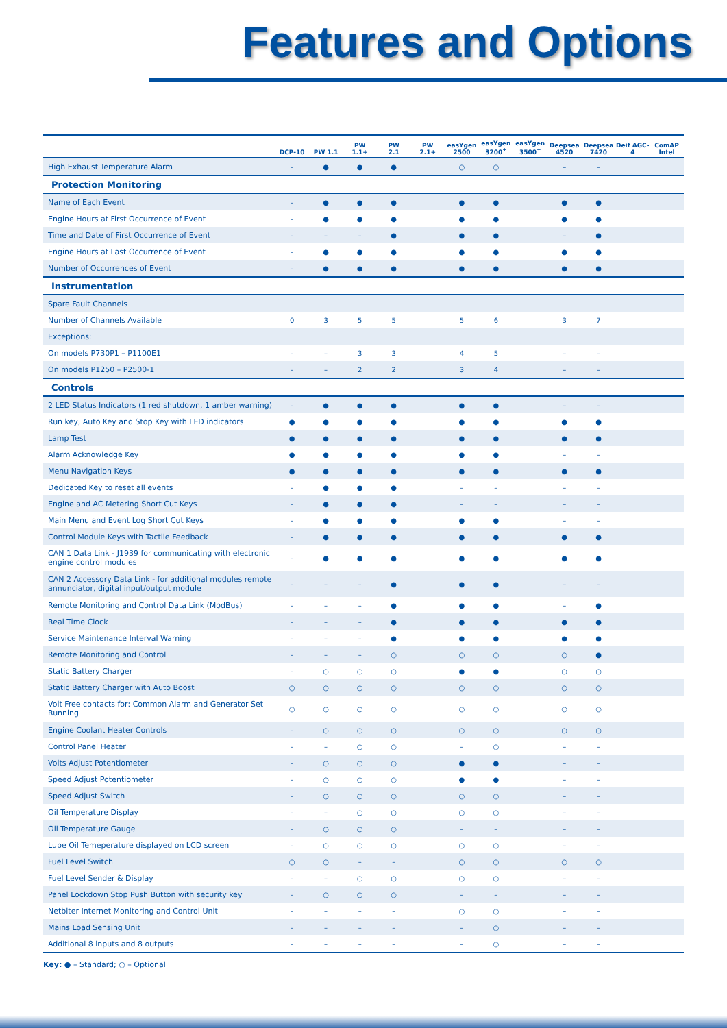Features and Options
| | DCP-10 | PW 1.1 | PW 1.1+ | PW 2.1 | PW 2.1+ | easYgen 2500 | easYgen 3200<sup>+</sup> | easYgen 3500<sup>+</sup> | Deepsea 4520 | Deepsea 7420 | Deif AGC-4 | ComAP Intel |
| --- | --- | --- | --- | --- | --- | --- | --- | --- | --- | --- | --- | --- |
| High Exhaust Temperature Alarm | – | ● | ● | ● | | ○ | ○ | | – | – | | |
| Protection Monitoring | | | | | | | | | | | | |
| Name of Each Event | – | ● | ● | ● | | ● | ● | | ● | ● | | |
| Engine Hours at First Occurrence of Event | – | ● | ● | ● | | ● | ● | | ● | ● | | |
| Time and Date of First Occurrence of Event | – | – | – | ● | | ● | ● | | – | ● | | |
| Engine Hours at Last Occurrence of Event | – | ● | ● | ● | | ● | ● | | ● | ● | | |
| Number of Occurrences of Event | – | ● | ● | ● | | ● | ● | | ● | ● | | |
| Instrumentation | | | | | | | | | | | | |
| Spare Fault Channels | | | | | | | | | | | | |
| Number of Channels Available | 0 | 3 | 5 | 5 | | 5 | 6 | | 3 | 7 | | |
| Exceptions: | | | | | | | | | | | | |
| On models P730P1 – P1100E1 | – | – | 3 | 3 | | 4 | 5 | | – | – | | |
| On models P1250 – P2500-1 | – | – | 2 | 2 | | 3 | 4 | | – | – | | |
| Controls | | | | | | | | | | | | |
| 2 LED Status Indicators (1 red shutdown, 1 amber warning) | – | ● | ● | ● | | ● | ● | | – | – | | |
| Run key, Auto Key and Stop Key with LED indicators | ● | ● | ● | ● | | ● | ● | | ● | ● | | |
| Lamp Test | ● | ● | ● | ● | | ● | ● | | ● | ● | | |
| Alarm Acknowledge Key | ● | ● | ● | ● | | ● | ● | | – | – | | |
| Menu Navigation Keys | ● | ● | ● | ● | | ● | ● | | ● | ● | | |
| Dedicated Key to reset all events | – | ● | ● | ● | | – | – | | – | – | | |
| Engine and AC Metering Short Cut Keys | – | ● | ● | ● | | – | – | | – | – | | |
| Main Menu and Event Log Short Cut Keys | – | ● | ● | ● | | ● | ● | | – | – | | |
| Control Module Keys with Tactile Feedback | – | ● | ● | ● | | ● | ● | | ● | ● | | |
| CAN 1 Data Link - J1939 for communicating with electronic engine control modules | – | ● | ● | ● | | ● | ● | | ● | ● | | |
| CAN 2 Accessory Data Link - for additional modules remote annunciator, digital input/output module | – | – | – | ● | | ● | ● | | – | – | | |
| Remote Monitoring and Control Data Link (ModBus) | – | – | – | ● | | ● | ● | | – | ● | | |
| Real Time Clock | – | – | – | ● | | ● | ● | | ● | ● | | |
| Service Maintenance Interval Warning | – | – | – | ● | | ● | ● | | ● | ● | | |
| Remote Monitoring and Control | – | – | – | ○ | | ○ | ○ | | ○ | ● | | |
| Static Battery Charger | – | ○ | ○ | ○ | | ● | ● | | ○ | ○ | | |
| Static Battery Charger with Auto Boost | ○ | ○ | ○ | ○ | | ○ | ○ | | ○ | ○ | | |
| Volt Free contacts for: Common Alarm and Generator Set Running | ○ | ○ | ○ | ○ | | ○ | ○ | | ○ | ○ | | |
| Engine Coolant Heater Controls | – | ○ | ○ | ○ | | ○ | ○ | | ○ | ○ | | |
| Control Panel Heater | – | – | ○ | ○ | | – | ○ | | – | – | | |
| Volts Adjust Potentiometer | – | ○ | ○ | ○ | | ● | ● | | – | – | | |
| Speed Adjust Potentiometer | – | ○ | ○ | ○ | | ● | ● | | – | – | | |
| Speed Adjust Switch | – | ○ | ○ | ○ | | ○ | ○ | | – | – | | |
| Oil Temperature Display | – | – | ○ | ○ | | ○ | ○ | | – | – | | |
| Oil Temperature Gauge | – | ○ | ○ | ○ | | – | – | | – | – | | |
| Lube Oil Temeperature displayed on LCD screen | – | ○ | ○ | ○ | | ○ | ○ | | – | – | | |
| Fuel Level Switch | ○ | ○ | – | – | | ○ | ○ | | ○ | ○ | | |
| Fuel Level Sender & Display | – | – | ○ | ○ | | ○ | ○ | | – | – | | |
| Panel Lockdown Stop Push Button with security key | – | ○ | ○ | ○ | | – | – | | – | – | | |
| Netbiter Internet Monitoring and Control Unit | – | – | – | – | | ○ | ○ | | – | – | | |
| Mains Load Sensing Unit | – | – | – | – | | – | ○ | | – | – | | |
| Additional 8 inputs and 8 outputs | – | – | – | – | | – | ○ | | – | – | | |
Key: ● – Standard; ○ – Optional